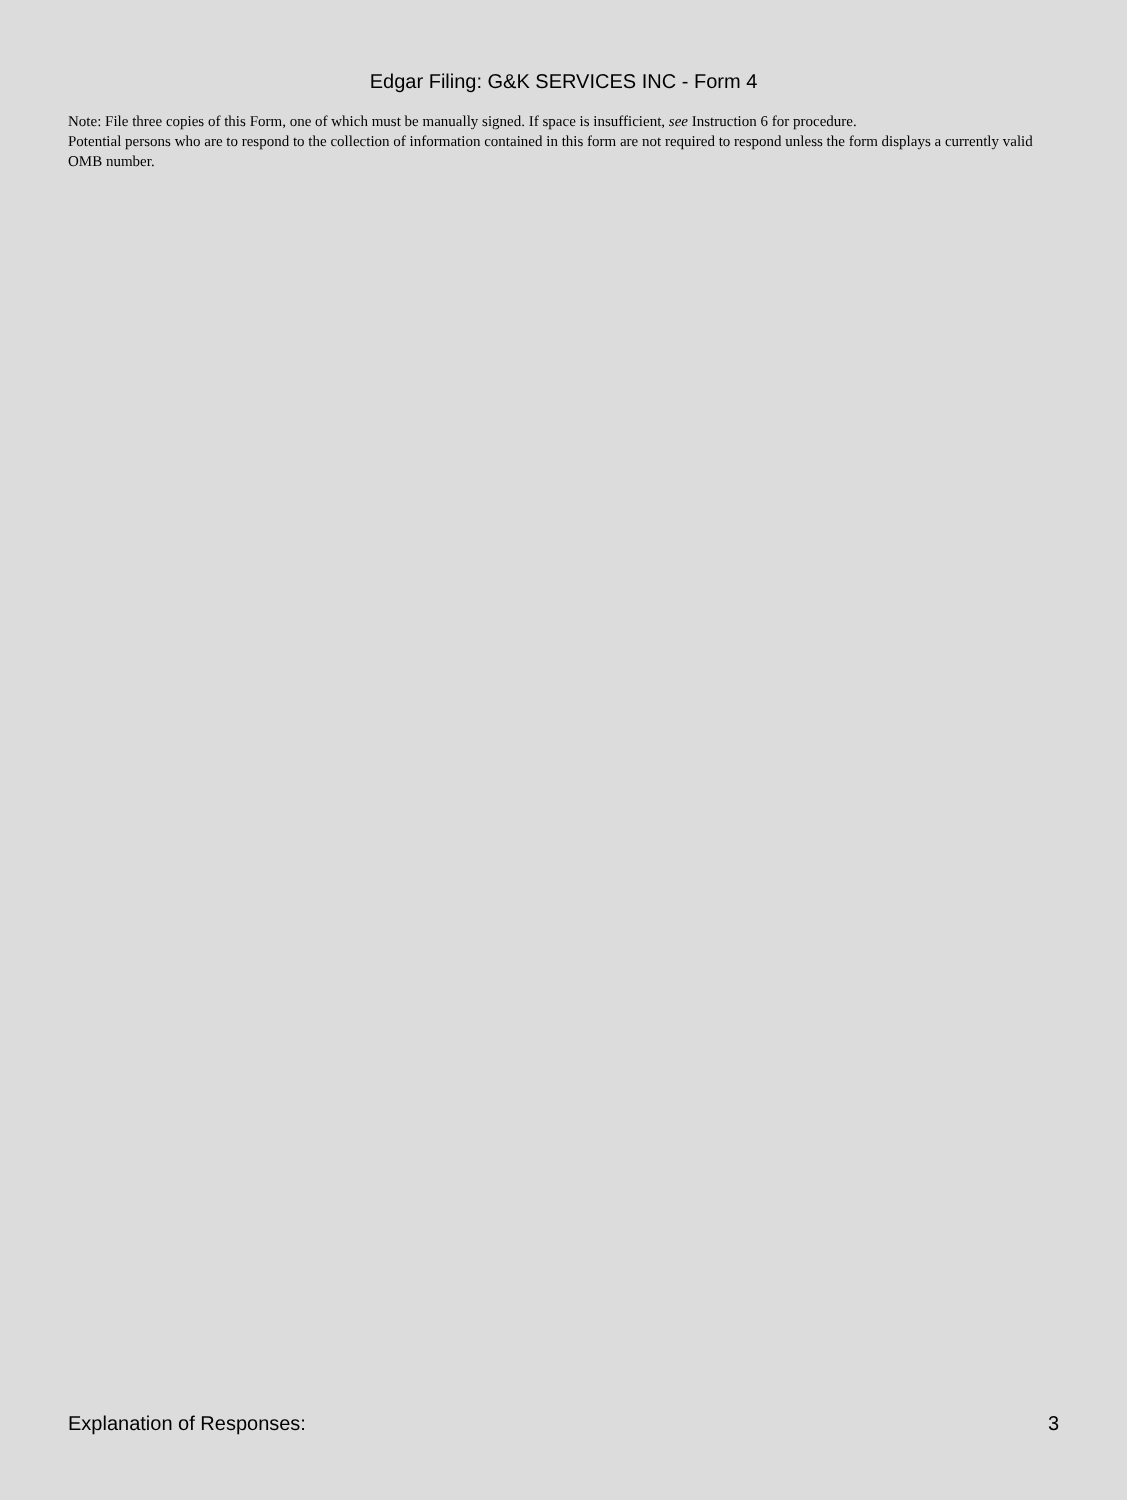Edgar Filing: G&K SERVICES INC - Form 4
Note: File three copies of this Form, one of which must be manually signed. If space is insufficient, see Instruction 6 for procedure.
Potential persons who are to respond to the collection of information contained in this form are not required to respond unless the form displays a currently valid OMB number.
Explanation of Responses: 3